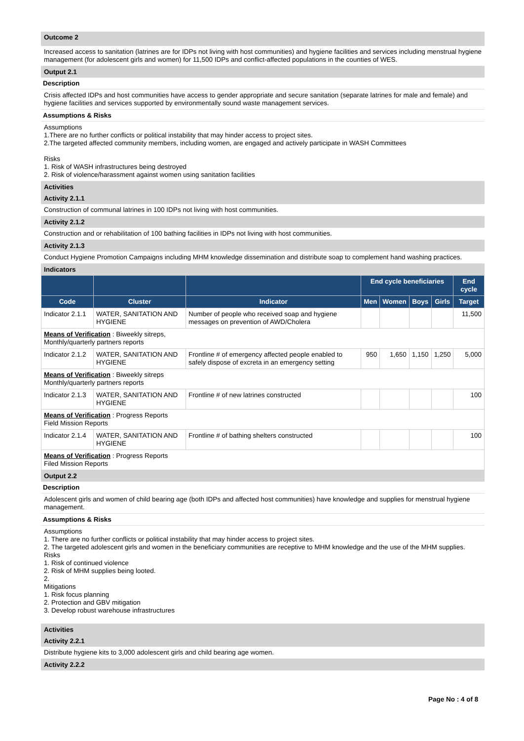Outcome 2
Increased access to sanitation (latrines are for IDPs not living with host communities) and hygiene facilities and services including menstrual hygiene management (for adolescent girls and women) for 11,500 IDPs and conflict-affected populations in the counties of WES.
Output 2.1
Description
Crisis affected IDPs and host communities have access to gender appropriate and secure sanitation (separate latrines for male and female) and hygiene facilities and services supported by environmentally sound waste management services.
Assumptions & Risks
Assumptions
1.There are no further conflicts or political instability that may hinder access to project sites.
2.The targeted affected community members, including women, are engaged and actively participate in WASH Committees
Risks
1. Risk of WASH infrastructures being destroyed
2. Risk of violence/harassment against women using sanitation facilities
Activities
Activity 2.1.1
Construction of communal latrines in 100 IDPs not living with host communities.
Activity 2.1.2
Construction and or rehabilitation of 100 bathing facilities in IDPs not living with host communities.
Activity 2.1.3
Conduct Hygiene Promotion Campaigns including MHM knowledge dissemination and distribute soap to complement hand washing practices.
Indicators
| | | | End cycle beneficiaries | | | | End cycle |
| --- | --- | --- | --- | --- | --- | --- | --- |
| Code | Cluster | Indicator | Men | Women | Boys | Girls | Target |
| Indicator 2.1.1 | WATER, SANITATION AND HYGIENE | Number of people who received soap and hygiene messages on prevention of AWD/Cholera | | | | | 11,500 |
| Means of Verification : Biweekly sitreps, Monthly/quarterly partners reports | | | | | | | |
| Indicator 2.1.2 | WATER, SANITATION AND HYGIENE | Frontline # of emergency affected people enabled to safely dispose of excreta in an emergency setting | 950 | 1,650 | 1,150 | 1,250 | 5,000 |
| Means of Verification : Biweekly sitreps Monthly/quarterly partners reports | | | | | | | |
| Indicator 2.1.3 | WATER, SANITATION AND HYGIENE | Frontline # of new latrines constructed | | | | | 100 |
| Means of Verification : Progress Reports Field Mission Reports | | | | | | | |
| Indicator 2.1.4 | WATER, SANITATION AND HYGIENE | Frontline # of bathing shelters constructed | | | | | 100 |
| Means of Verification : Progress Reports Filed Mission Reports | | | | | | | |
Output 2.2
Description
Adolescent girls and women of child bearing age (both IDPs and affected host communities) have knowledge and supplies for menstrual hygiene management.
Assumptions & Risks
Assumptions
1. There are no further conflicts or political instability that may hinder access to project sites.
2. The targeted adolescent girls and women in the beneficiary communities are receptive to MHM knowledge and the use of the MHM supplies.
Risks
1. Risk of continued violence
2. Risk of MHM supplies being looted.
2.
Mitigations
1. Risk focus planning
2. Protection and GBV mitigation
3. Develop robust warehouse infrastructures
Activities
Activity 2.2.1
Distribute hygiene kits to 3,000 adolescent girls and child bearing age women.
Activity 2.2.2
Page No : 4 of 8